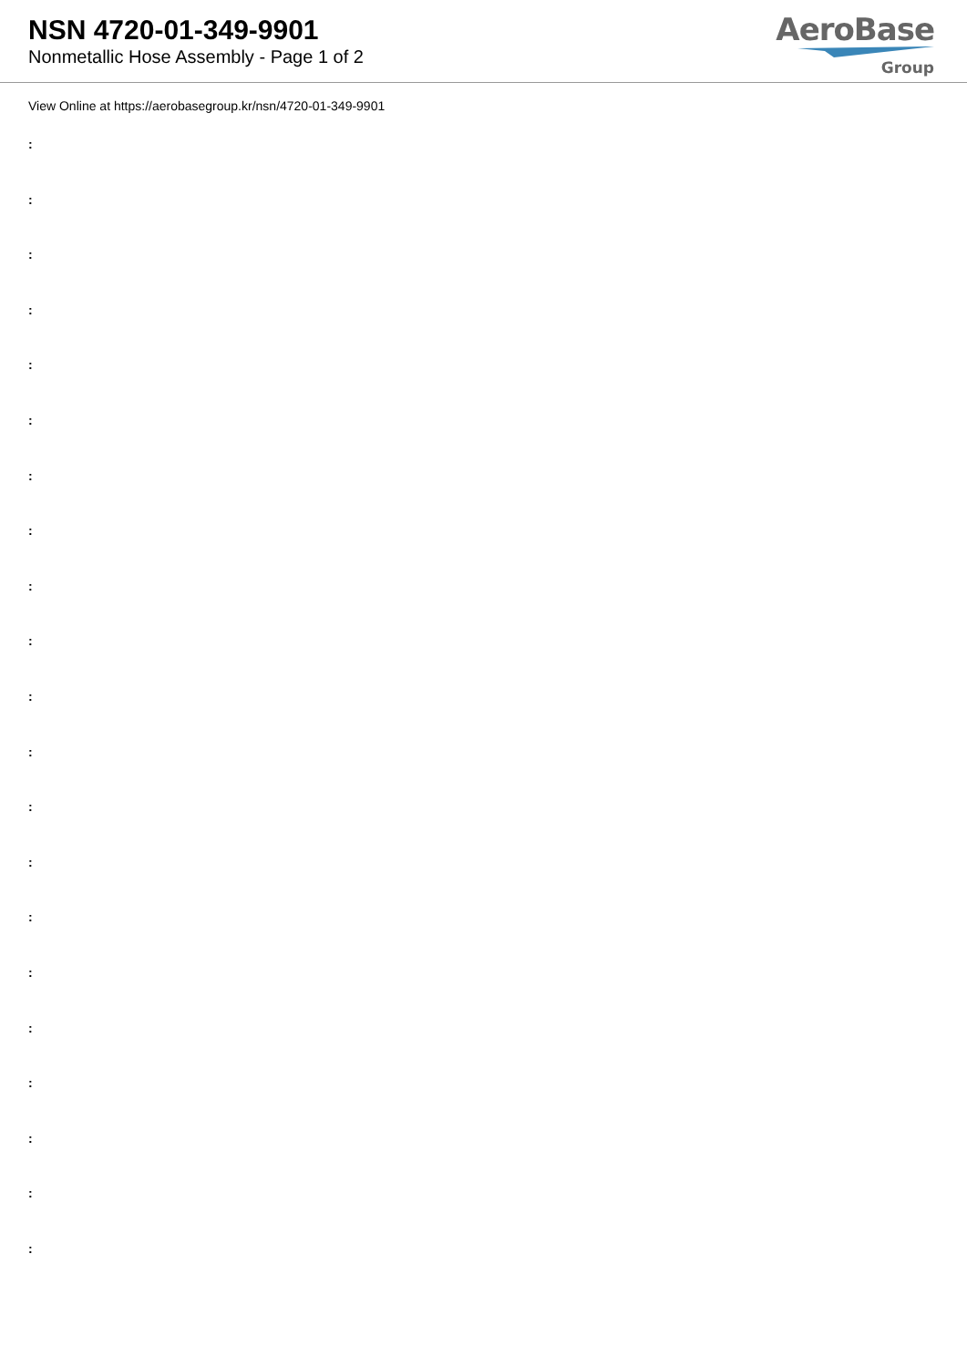NSN 4720-01-349-9901
Nonmetallic Hose Assembly - Page 1 of 2
AeroBase
Group
View Online at https://aerobasegroup.kr/nsn/4720-01-349-9901
:
:
:
:
:
:
:
:
:
:
:
:
:
:
:
:
:
:
:
:
: